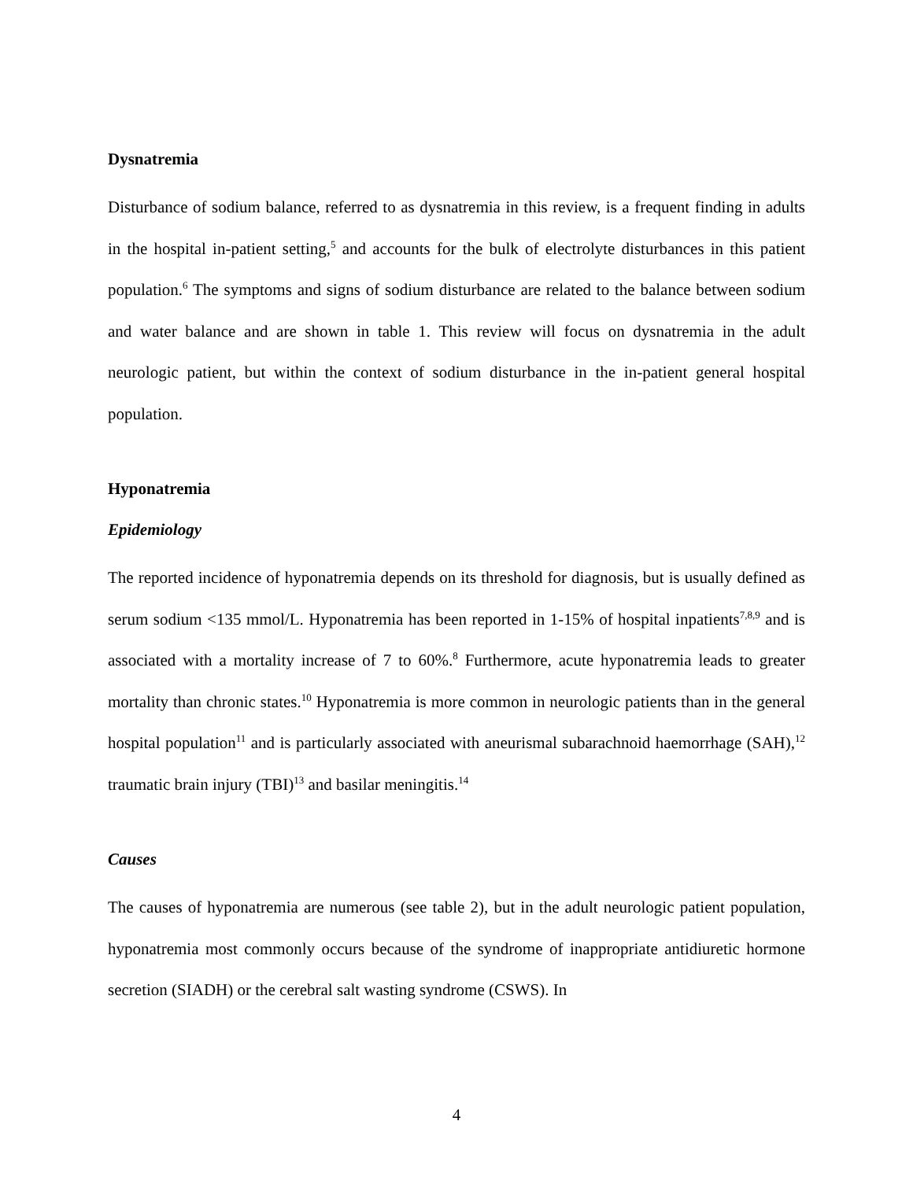Dysnatremia
Disturbance of sodium balance, referred to as dysnatremia in this review, is a frequent finding in adults in the hospital in-patient setting,<sup>5</sup> and accounts for the bulk of electrolyte disturbances in this patient population.<sup>6</sup> The symptoms and signs of sodium disturbance are related to the balance between sodium and water balance and are shown in table 1. This review will focus on dysnatremia in the adult neurologic patient, but within the context of sodium disturbance in the in-patient general hospital population.
Hyponatremia
Epidemiology
The reported incidence of hyponatremia depends on its threshold for diagnosis, but is usually defined as serum sodium <135 mmol/L. Hyponatremia has been reported in 1-15% of hospital inpatients<sup>7,8,9</sup> and is associated with a mortality increase of 7 to 60%.<sup>8</sup> Furthermore, acute hyponatremia leads to greater mortality than chronic states.<sup>10</sup> Hyponatremia is more common in neurologic patients than in the general hospital population<sup>11</sup> and is particularly associated with aneurismal subarachnoid haemorrhage (SAH),<sup>12</sup> traumatic brain injury (TBI)<sup>13</sup> and basilar meningitis.<sup>14</sup>
Causes
The causes of hyponatremia are numerous (see table 2), but in the adult neurologic patient population, hyponatremia most commonly occurs because of the syndrome of inappropriate antidiuretic hormone secretion (SIADH) or the cerebral salt wasting syndrome (CSWS). In
4